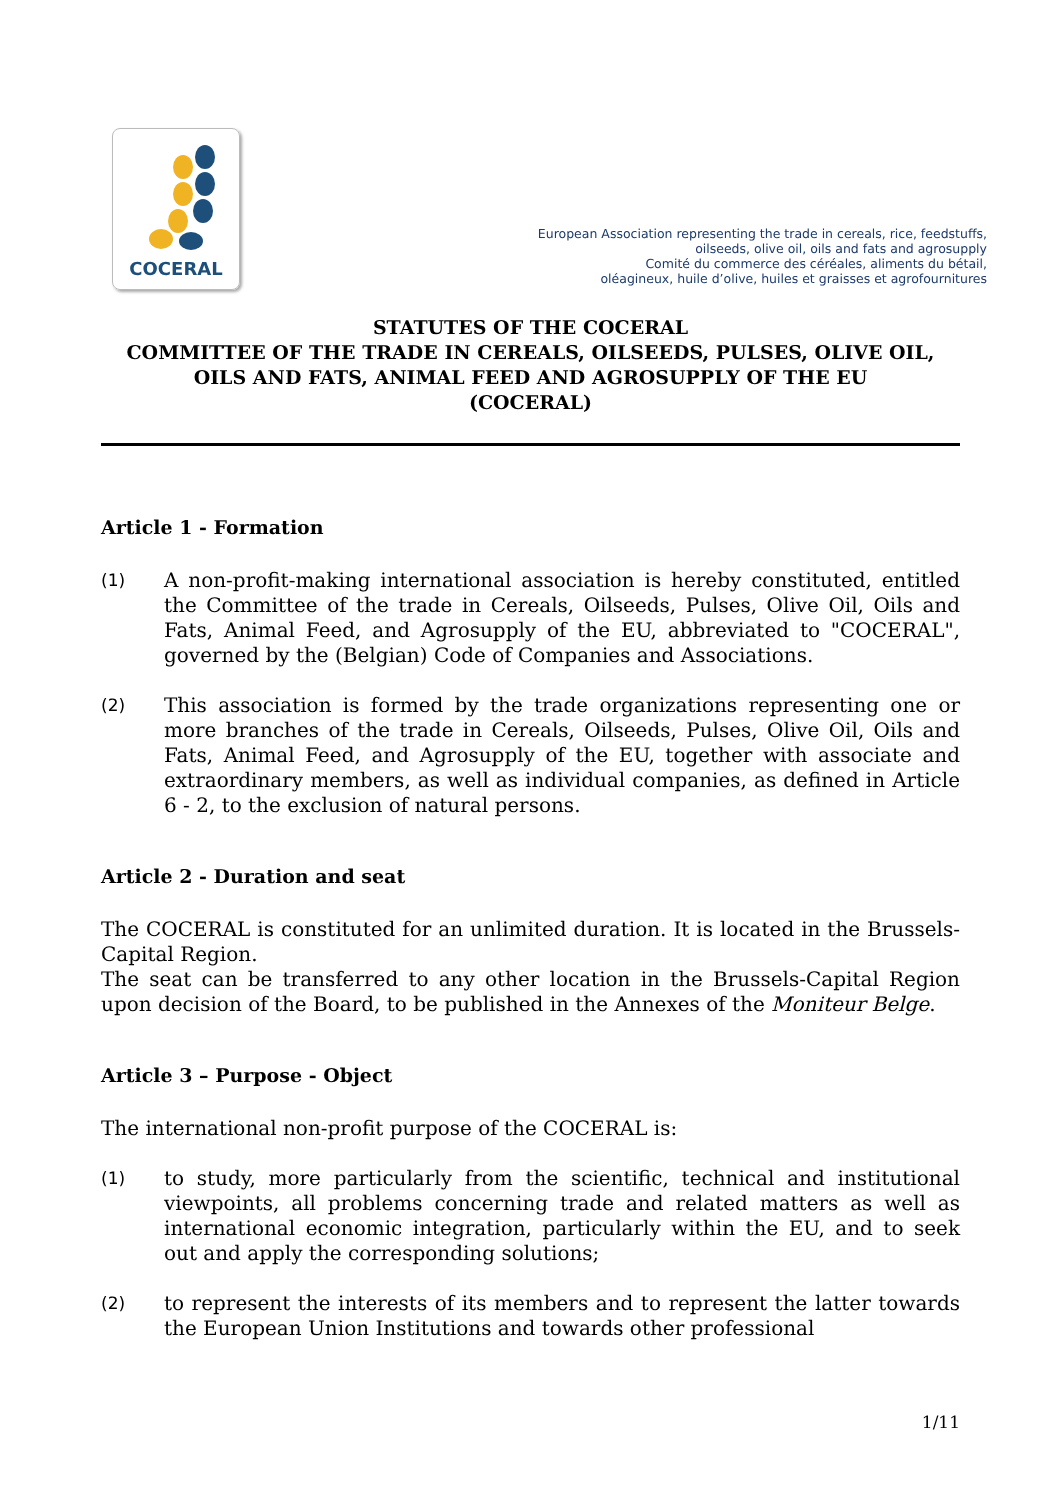COCERAL
European Association representing the trade in cereals, rice, feedstuffs,
oilseeds, olive oil, oils and fats and agrosupply
Comité du commerce des céréales, aliments du bétail,
oléagineux, huile d’olive, huiles et graisses et agrofournitures
STATUTES OF THE COCERAL
COMMITTEE OF THE TRADE IN CEREALS, OILSEEDS, PULSES, OLIVE OIL, OILS AND FATS, ANIMAL FEED AND AGROSUPPLY OF THE EU
(COCERAL)
Article 1 - Formation
(1) A non-profit-making international association is hereby constituted, entitled the Committee of the trade in Cereals, Oilseeds, Pulses, Olive Oil, Oils and Fats, Animal Feed, and Agrosupply of the EU, abbreviated to "COCERAL", governed by the (Belgian) Code of Companies and Associations.
(2) This association is formed by the trade organizations representing one or more branches of the trade in Cereals, Oilseeds, Pulses, Olive Oil, Oils and Fats, Animal Feed, and Agrosupply of the EU, together with associate and extraordinary members, as well as individual companies, as defined in Article 6 - 2, to the exclusion of natural persons.
Article 2 - Duration and seat
The COCERAL is constituted for an unlimited duration. It is located in the Brussels-Capital Region.
The seat can be transferred to any other location in the Brussels-Capital Region upon decision of the Board, to be published in the Annexes of the Moniteur Belge.
Article 3 – Purpose - Object
The international non-profit purpose of the COCERAL is:
(1) to study, more particularly from the scientific, technical and institutional viewpoints, all problems concerning trade and related matters as well as international economic integration, particularly within the EU, and to seek out and apply the corresponding solutions;
(2) to represent the interests of its members and to represent the latter towards the European Union Institutions and towards other professional
1/11